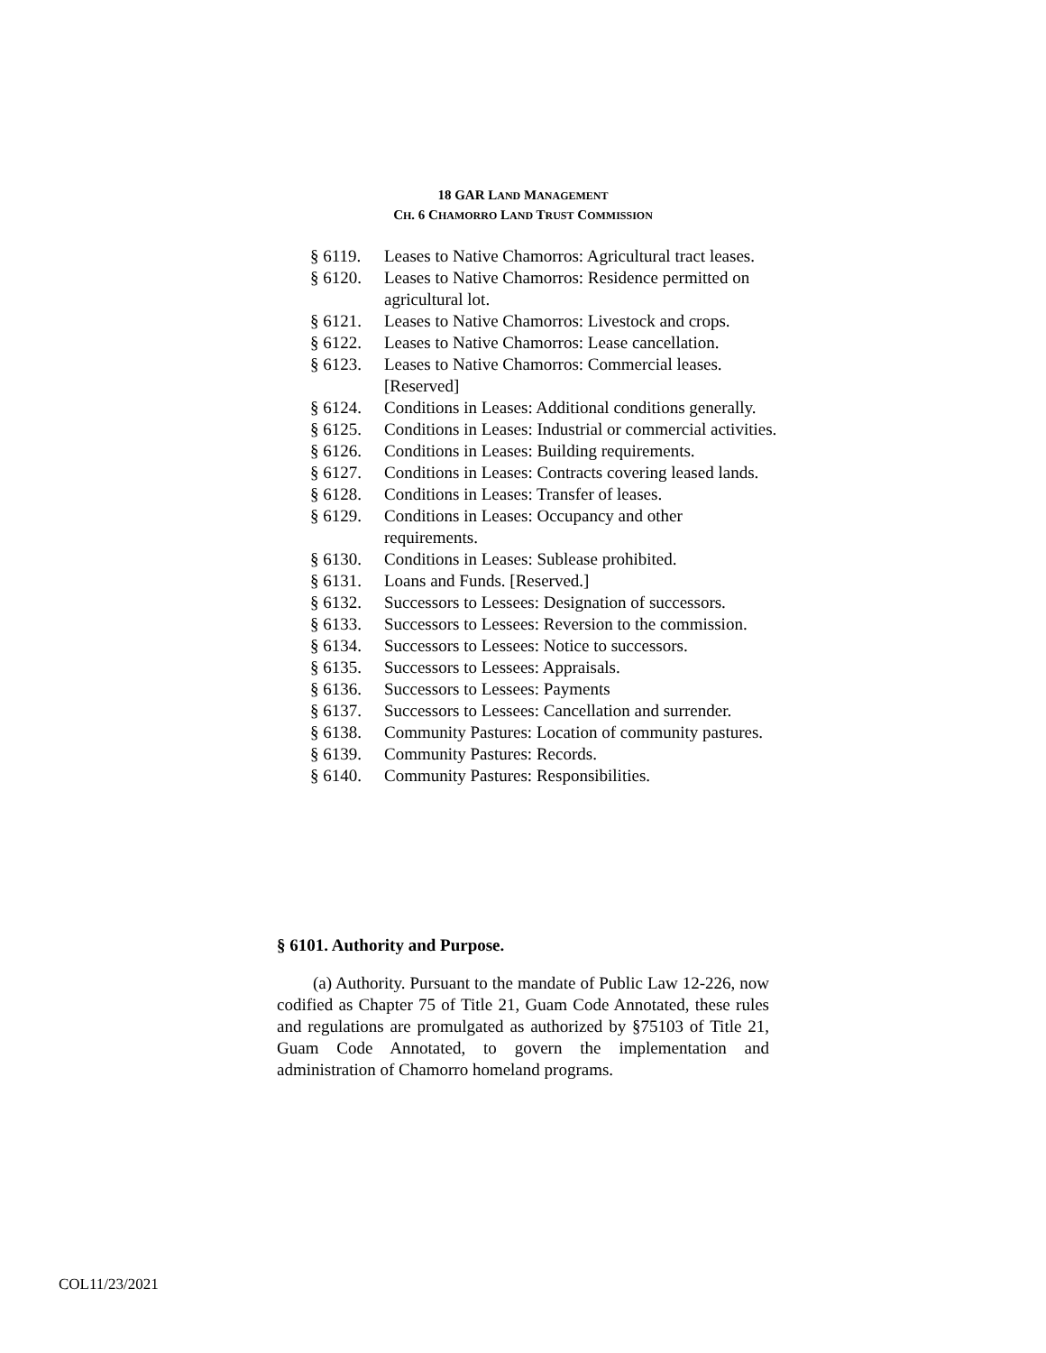18 GAR LAND MANAGEMENT
CH. 6 CHAMORRO LAND TRUST COMMISSION
§ 6119. Leases to Native Chamorros: Agricultural tract leases.
§ 6120. Leases to Native Chamorros: Residence permitted on agricultural lot.
§ 6121. Leases to Native Chamorros: Livestock and crops.
§ 6122. Leases to Native Chamorros: Lease cancellation.
§ 6123. Leases to Native Chamorros: Commercial leases. [Reserved]
§ 6124. Conditions in Leases: Additional conditions generally.
§ 6125. Conditions in Leases: Industrial or commercial activities.
§ 6126. Conditions in Leases: Building requirements.
§ 6127. Conditions in Leases: Contracts covering leased lands.
§ 6128. Conditions in Leases: Transfer of leases.
§ 6129. Conditions in Leases: Occupancy and other requirements.
§ 6130. Conditions in Leases: Sublease prohibited.
§ 6131. Loans and Funds. [Reserved.]
§ 6132. Successors to Lessees: Designation of successors.
§ 6133. Successors to Lessees: Reversion to the commission.
§ 6134. Successors to Lessees: Notice to successors.
§ 6135. Successors to Lessees: Appraisals.
§ 6136. Successors to Lessees: Payments
§ 6137. Successors to Lessees: Cancellation and surrender.
§ 6138. Community Pastures: Location of community pastures.
§ 6139. Community Pastures: Records.
§ 6140. Community Pastures: Responsibilities.
§ 6101. Authority and Purpose.
(a) Authority. Pursuant to the mandate of Public Law 12-226, now codified as Chapter 75 of Title 21, Guam Code Annotated, these rules and regulations are promulgated as authorized by §75103 of Title 21, Guam Code Annotated, to govern the implementation and administration of Chamorro homeland programs.
COL11/23/2021